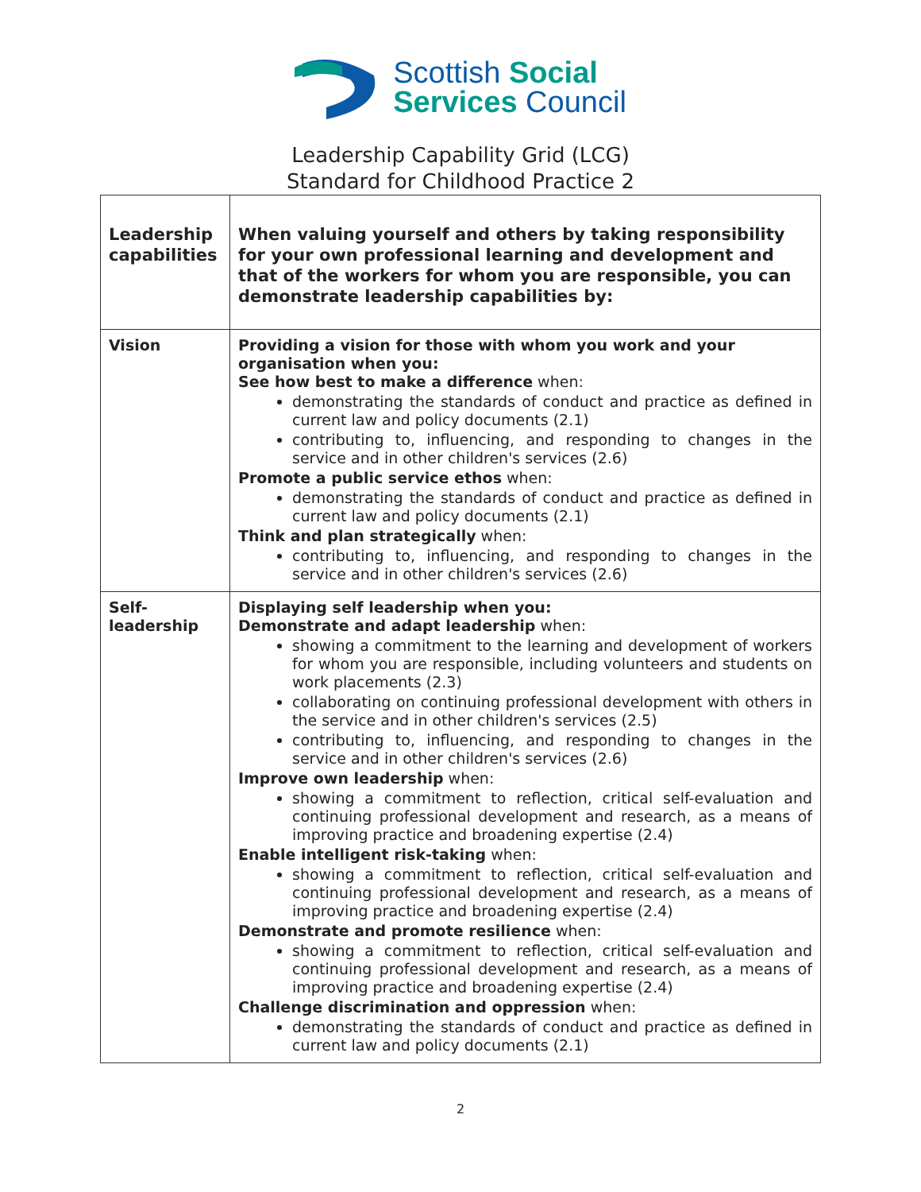Scottish Social
Services Council
Leadership Capability Grid (LCG)
Standard for Childhood Practice 2
| Leadership capabilities | When valuing yourself and others by taking responsibility for your own professional learning and development and that of the workers for whom you are responsible, you can demonstrate leadership capabilities by: |
| Vision | Providing a vision for those with whom you work and your organisation when you: See how best to make a difference when: demonstrating the standards of conduct and practice as defined in current law and policy documents (2.1) contributing to, influencing, and responding to changes in the service and in other children's services (2.6) Promote a public service ethos when: demonstrating the standards of conduct and practice as defined in current law and policy documents (2.1) Think and plan strategically when: contributing to, influencing, and responding to changes in the service and in other children's services (2.6) |
| Self-leadership | Displaying self leadership when you: Demonstrate and adapt leadership when: showing a commitment to the learning and development of workers for whom you are responsible, including volunteers and students on work placements (2.3) collaborating on continuing professional development with others in the service and in other children's services (2.5) contributing to, influencing, and responding to changes in the service and in other children's services (2.6) Improve own leadership when: showing a commitment to reflection, critical self-evaluation and continuing professional development and research, as a means of improving practice and broadening expertise (2.4) Enable intelligent risk-taking when: showing a commitment to reflection, critical self-evaluation and continuing professional development and research, as a means of improving practice and broadening expertise (2.4) Demonstrate and promote resilience when: showing a commitment to reflection, critical self-evaluation and continuing professional development and research, as a means of improving practice and broadening expertise (2.4) Challenge discrimination and oppression when: demonstrating the standards of conduct and practice as defined in current law and policy documents (2.1) |
2